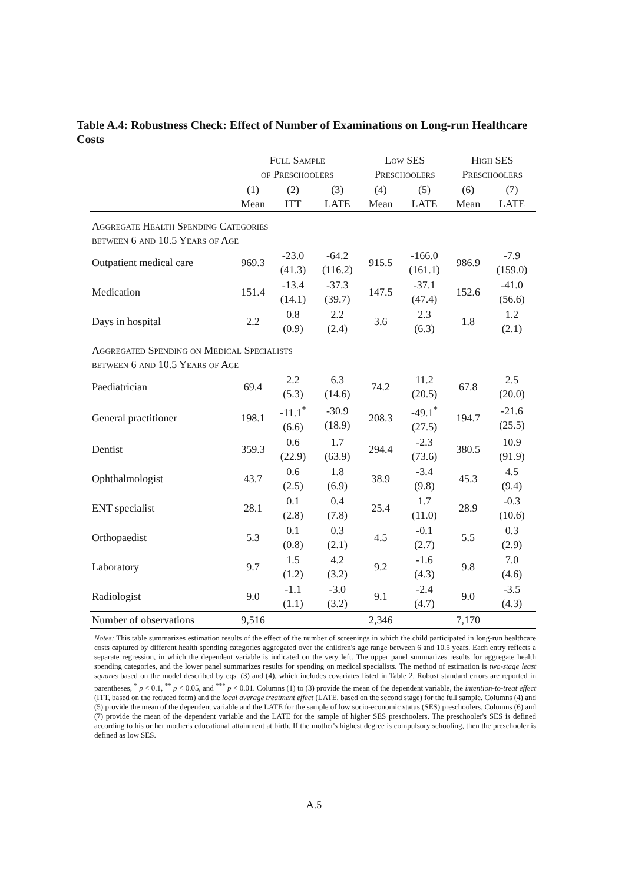Table A.4: Robustness Check: Effect of Number of Examinations on Long-run Healthcare Costs
| | Full Sample of Preschoolers | | | Low SES Preschoolers | | High SES Preschoolers | |
| | (1) Mean | (2) ITT | (3) LATE | (4) Mean | (5) LATE | (6) Mean | (7) LATE |
| Aggregate Health Spending Categories between 6 and 10.5 Years of Age | | | | | | | |
| Outpatient medical care | 969.3 | -23.0 (41.3) | -64.2 (116.2) | 915.5 | -166.0 (161.1) | 986.9 | -7.9 (159.0) |
| Medication | 151.4 | -13.4 (14.1) | -37.3 (39.7) | 147.5 | -37.1 (47.4) | 152.6 | -41.0 (56.6) |
| Days in hospital | 2.2 | 0.8 (0.9) | 2.2 (2.4) | 3.6 | 2.3 (6.3) | 1.8 | 1.2 (2.1) |
| Aggregated Spending on Medical Specialists between 6 and 10.5 Years of Age | | | | | | | |
| Paediatrician | 69.4 | 2.2 (5.3) | 6.3 (14.6) | 74.2 | 11.2 (20.5) | 67.8 | 2.5 (20.0) |
| General practitioner | 198.1 | -11.1<sup>*</sup> (6.6) | -30.9 (18.9) | 208.3 | -49.1<sup>*</sup> (27.5) | 194.7 | -21.6 (25.5) |
| Dentist | 359.3 | 0.6 (22.9) | 1.7 (63.9) | 294.4 | -2.3 (73.6) | 380.5 | 10.9 (91.9) |
| Ophthalmologist | 43.7 | 0.6 (2.5) | 1.8 (6.9) | 38.9 | -3.4 (9.8) | 45.3 | 4.5 (9.4) |
| ENT specialist | 28.1 | 0.1 (2.8) | 0.4 (7.8) | 25.4 | 1.7 (11.0) | 28.9 | -0.3 (10.6) |
| Orthopaedist | 5.3 | 0.1 (0.8) | 0.3 (2.1) | 4.5 | -0.1 (2.7) | 5.5 | 0.3 (2.9) |
| Laboratory | 9.7 | 1.5 (1.2) | 4.2 (3.2) | 9.2 | -1.6 (4.3) | 9.8 | 7.0 (4.6) |
| Radiologist | 9.0 | -1.1 (1.1) | -3.0 (3.2) | 9.1 | -2.4 (4.7) | 9.0 | -3.5 (4.3) |
| Number of observations | 9,516 | | | 2,346 | | 7,170 | |
Notes: This table summarizes estimation results of the effect of the number of screenings in which the child participated in long-run healthcare costs captured by different health spending categories aggregated over the children's age range between 6 and 10.5 years. Each entry reflects a separate regression, in which the dependent variable is indicated on the very left. The upper panel summarizes results for aggregate health spending categories, and the lower panel summarizes results for spending on medical specialists. The method of estimation is two-stage least squares based on the model described by eqs. (3) and (4), which includes covariates listed in Table 2. Robust standard errors are reported in parentheses, <sup>*</sup> p < 0.1, <sup>**</sup> p < 0.05, and <sup>***</sup> p < 0.01. Columns (1) to (3) provide the mean of the dependent variable, the intention-to-treat effect (ITT, based on the reduced form) and the local average treatment effect (LATE, based on the second stage) for the full sample. Columns (4) and (5) provide the mean of the dependent variable and the LATE for the sample of low socio-economic status (SES) preschoolers. Columns (6) and (7) provide the mean of the dependent variable and the LATE for the sample of higher SES preschoolers. The preschooler's SES is defined according to his or her mother's educational attainment at birth. If the mother's highest degree is compulsory schooling, then the preschooler is defined as low SES.
A.5